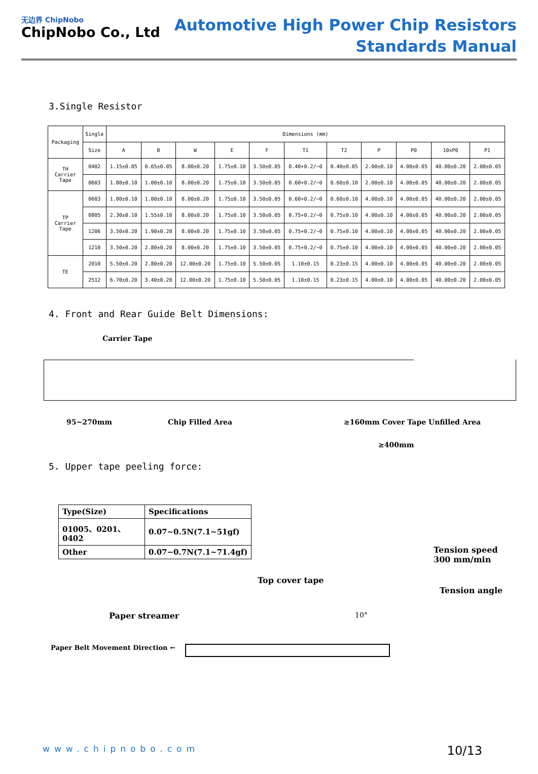无边界 ChipNobo
ChipNobo Co., Ltd
Automotive High Power Chip Resistors
Standards Manual
3.Single Resistor
| Packaging | Single | Dimensions (mm) | | | | | | | | | | |
| --- | --- | --- | --- | --- | --- | --- | --- | --- | --- | --- | --- | --- |
| | Size | A | B | W | E | F | T1 | T2 | P | P0 | 10xP0 | P1 |
| TH Carrier Tape | 0402 | 1.15±0.05 | 0.65±0.05 | 8.00±0.20 | 1.75±0.10 | 3.50±0.05 | 0.40+0.2/−0 | 0.40±0.05 | 2.00±0.10 | 4.00±0.05 | 40.00±0.20 | 2.00±0.05 |
| | 0603 | 1.80±0.10 | 1.00±0.10 | 8.00±0.20 | 1.75±0.10 | 3.50±0.05 | 0.60+0.2/−0 | 0.60±0.10 | 2.00±0.10 | 4.00±0.05 | 40.00±0.20 | 2.00±0.05 |
| TP Carrier Tape | 0603 | 1.80±0.10 | 1.00±0.10 | 8.00±0.20 | 1.75±0.10 | 3.50±0.05 | 0.60+0.2/−0 | 0.60±0.10 | 4.00±0.10 | 4.00±0.05 | 40.00±0.20 | 2.00±0.05 |
| | 0805 | 2.30±0.10 | 1.55±0.10 | 8.00±0.20 | 1.75±0.10 | 3.50±0.05 | 0.75+0.2/−0 | 0.75±0.10 | 4.00±0.10 | 4.00±0.05 | 40.00±0.20 | 2.00±0.05 |
| | 1206 | 3.50±0.20 | 1.90±0.20 | 8.00±0.20 | 1.75±0.10 | 3.50±0.05 | 0.75+0.2/−0 | 0.75±0.10 | 4.00±0.10 | 4.00±0.05 | 40.00±0.20 | 2.00±0.05 |
| | 1210 | 3.50±0.20 | 2.80±0.20 | 8.00±0.20 | 1.75±0.10 | 3.50±0.05 | 0.75+0.2/−0 | 0.75±0.10 | 4.00±0.10 | 4.00±0.05 | 40.00±0.20 | 2.00±0.05 |
| TE | 2010 | 5.50±0.20 | 2.80±0.20 | 12.00±0.20 | 1.75±0.10 | 5.50±0.05 | 1.10±0.15 | 0.23±0.15 | 4.00±0.10 | 4.00±0.05 | 40.00±0.20 | 2.00±0.05 |
| | 2512 | 6.70±0.20 | 3.40±0.20 | 12.00±0.20 | 1.75±0.10 | 5.50±0.05 | 1.10±0.15 | 0.23±0.15 | 4.00±0.10 | 4.00±0.05 | 40.00±0.20 | 2.00±0.05 |
4. Front and Rear Guide Belt Dimensions:
Carrier Tape
95~270mm Chip Filled Area ≥160mm Cover Tape Unfilled Area
≥400mm
5. Upper tape peeling force:
| Type(Size) | Specifications |
| 01005、0201、0402 | 0.07~0.5N(7.1~51gf) |
| Other | 0.07−0.7N(7.1~71.4gf) |
Tension speed
300 mm/min
Top cover tape
Tension angle
Paper streamer 10°
Paper Belt Movement Direction ←
www.chipnobo.com 10/13